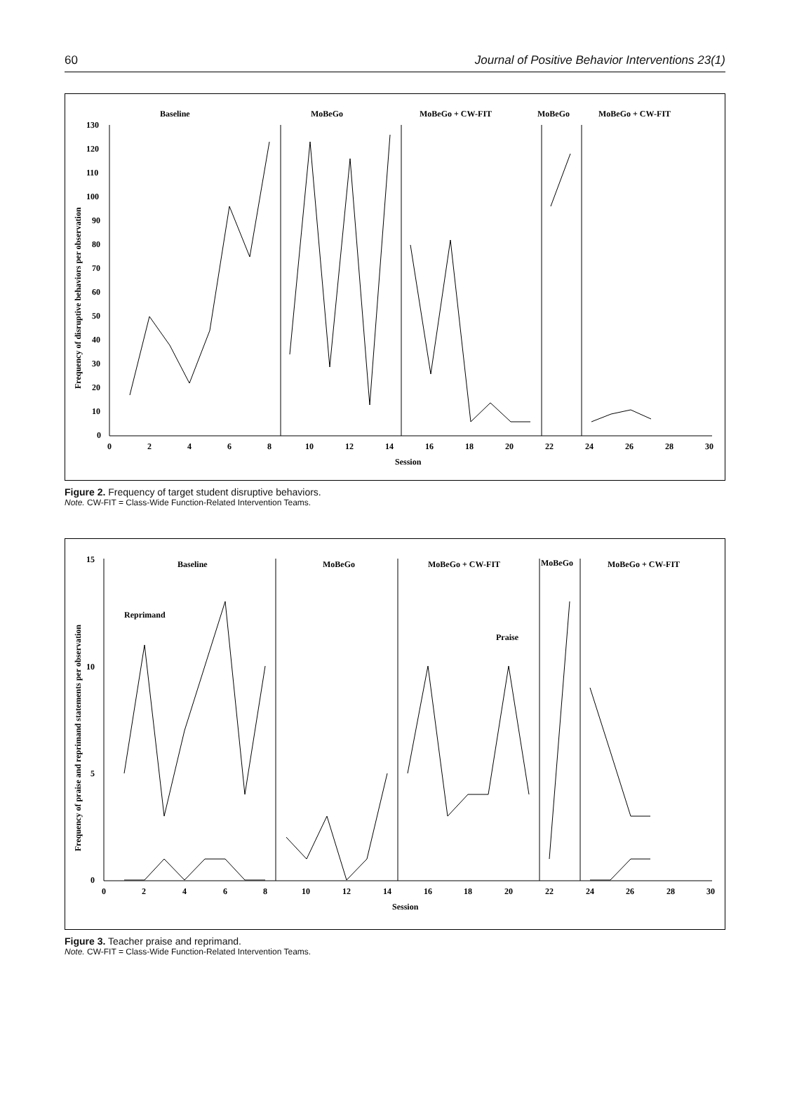60 Journal of Positive Behavior Interventions 23(1)
Baseline
MoBeGo
MoBeGo + CW-FIT
MoBeGo
MoBeGo + CW-FIT
130
120
110
100
90
80
70
60
50
40
30
20
10
0
0
2
4
6
8
10
12
14
16
18
20
22
24
26
28
30
Session
Frequency of disruptive behaviors per observation
Figure 2. Frequency of target student disruptive behaviors.
Note. CW-FIT = Class-Wide Function-Related Intervention Teams.
Baseline
MoBeGo
MoBeGo + CW-FIT
MoBeGo
MoBeGo + CW-FIT
Reprimand
Praise
15
10
5
0
0
2
4
6
8
10
12
14
16
18
20
22
24
26
28
30
Session
Frequency of praise and reprimand statements per observation
Figure 3. Teacher praise and reprimand.
Note. CW-FIT = Class-Wide Function-Related Intervention Teams.